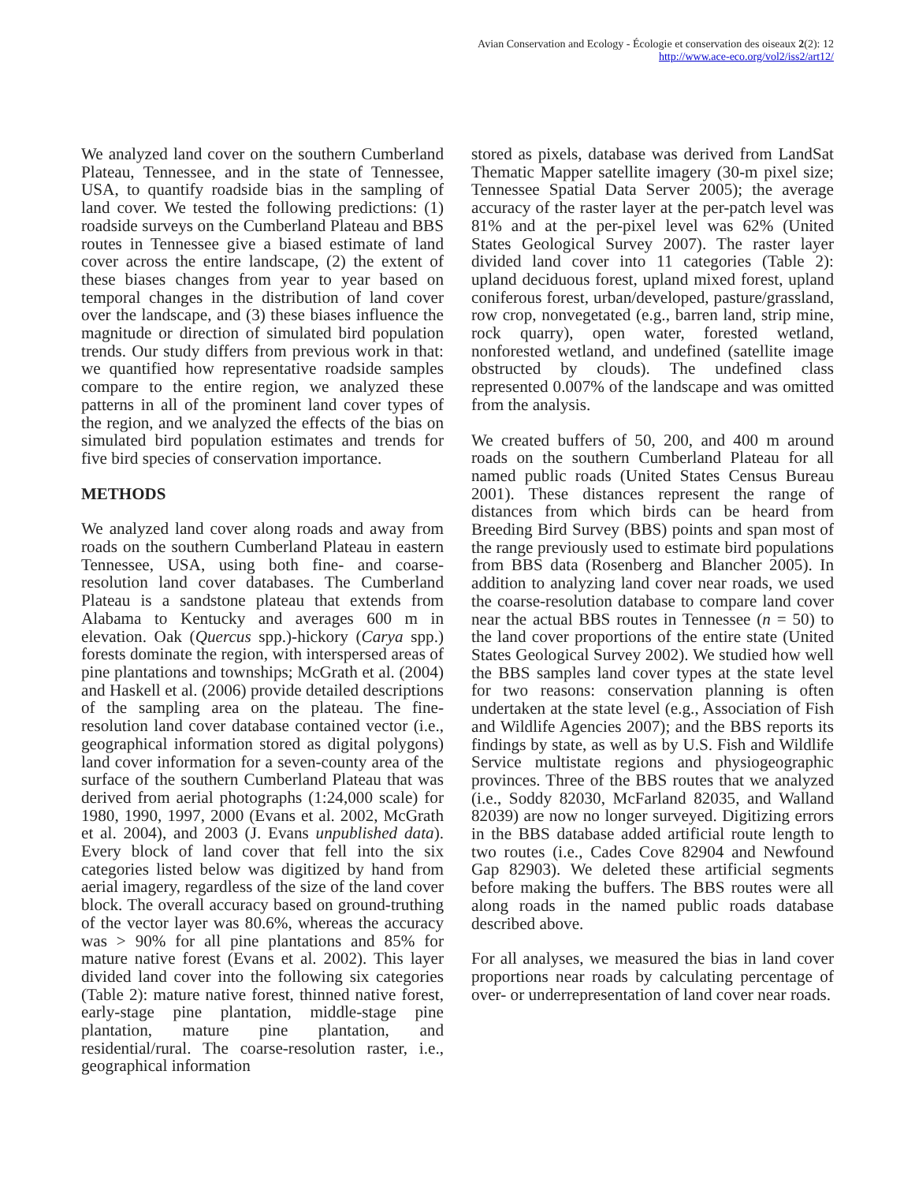Avian Conservation and Ecology - Écologie et conservation des oiseaux 2(2): 12
http://www.ace-eco.org/vol2/iss2/art12/
We analyzed land cover on the southern Cumberland Plateau, Tennessee, and in the state of Tennessee, USA, to quantify roadside bias in the sampling of land cover. We tested the following predictions: (1) roadside surveys on the Cumberland Plateau and BBS routes in Tennessee give a biased estimate of land cover across the entire landscape, (2) the extent of these biases changes from year to year based on temporal changes in the distribution of land cover over the landscape, and (3) these biases influence the magnitude or direction of simulated bird population trends. Our study differs from previous work in that: we quantified how representative roadside samples compare to the entire region, we analyzed these patterns in all of the prominent land cover types of the region, and we analyzed the effects of the bias on simulated bird population estimates and trends for five bird species of conservation importance.
METHODS
We analyzed land cover along roads and away from roads on the southern Cumberland Plateau in eastern Tennessee, USA, using both fine- and coarse-resolution land cover databases. The Cumberland Plateau is a sandstone plateau that extends from Alabama to Kentucky and averages 600 m in elevation. Oak (Quercus spp.)-hickory (Carya spp.) forests dominate the region, with interspersed areas of pine plantations and townships; McGrath et al. (2004) and Haskell et al. (2006) provide detailed descriptions of the sampling area on the plateau. The fine-resolution land cover database contained vector (i.e., geographical information stored as digital polygons) land cover information for a seven-county area of the surface of the southern Cumberland Plateau that was derived from aerial photographs (1:24,000 scale) for 1980, 1990, 1997, 2000 (Evans et al. 2002, McGrath et al. 2004), and 2003 (J. Evans unpublished data). Every block of land cover that fell into the six categories listed below was digitized by hand from aerial imagery, regardless of the size of the land cover block. The overall accuracy based on ground-truthing of the vector layer was 80.6%, whereas the accuracy was > 90% for all pine plantations and 85% for mature native forest (Evans et al. 2002). This layer divided land cover into the following six categories (Table 2): mature native forest, thinned native forest, early-stage pine plantation, middle-stage pine plantation, mature pine plantation, and residential/rural. The coarse-resolution raster, i.e., geographical information
stored as pixels, database was derived from LandSat Thematic Mapper satellite imagery (30-m pixel size; Tennessee Spatial Data Server 2005); the average accuracy of the raster layer at the per-patch level was 81% and at the per-pixel level was 62% (United States Geological Survey 2007). The raster layer divided land cover into 11 categories (Table 2): upland deciduous forest, upland mixed forest, upland coniferous forest, urban/developed, pasture/grassland, row crop, nonvegetated (e.g., barren land, strip mine, rock quarry), open water, forested wetland, nonforested wetland, and undefined (satellite image obstructed by clouds). The undefined class represented 0.007% of the landscape and was omitted from the analysis.
We created buffers of 50, 200, and 400 m around roads on the southern Cumberland Plateau for all named public roads (United States Census Bureau 2001). These distances represent the range of distances from which birds can be heard from Breeding Bird Survey (BBS) points and span most of the range previously used to estimate bird populations from BBS data (Rosenberg and Blancher 2005). In addition to analyzing land cover near roads, we used the coarse-resolution database to compare land cover near the actual BBS routes in Tennessee (n = 50) to the land cover proportions of the entire state (United States Geological Survey 2002). We studied how well the BBS samples land cover types at the state level for two reasons: conservation planning is often undertaken at the state level (e.g., Association of Fish and Wildlife Agencies 2007); and the BBS reports its findings by state, as well as by U.S. Fish and Wildlife Service multistate regions and physiogeographic provinces. Three of the BBS routes that we analyzed (i.e., Soddy 82030, McFarland 82035, and Walland 82039) are now no longer surveyed. Digitizing errors in the BBS database added artificial route length to two routes (i.e., Cades Cove 82904 and Newfound Gap 82903). We deleted these artificial segments before making the buffers. The BBS routes were all along roads in the named public roads database described above.
For all analyses, we measured the bias in land cover proportions near roads by calculating percentage of over- or underrepresentation of land cover near roads.